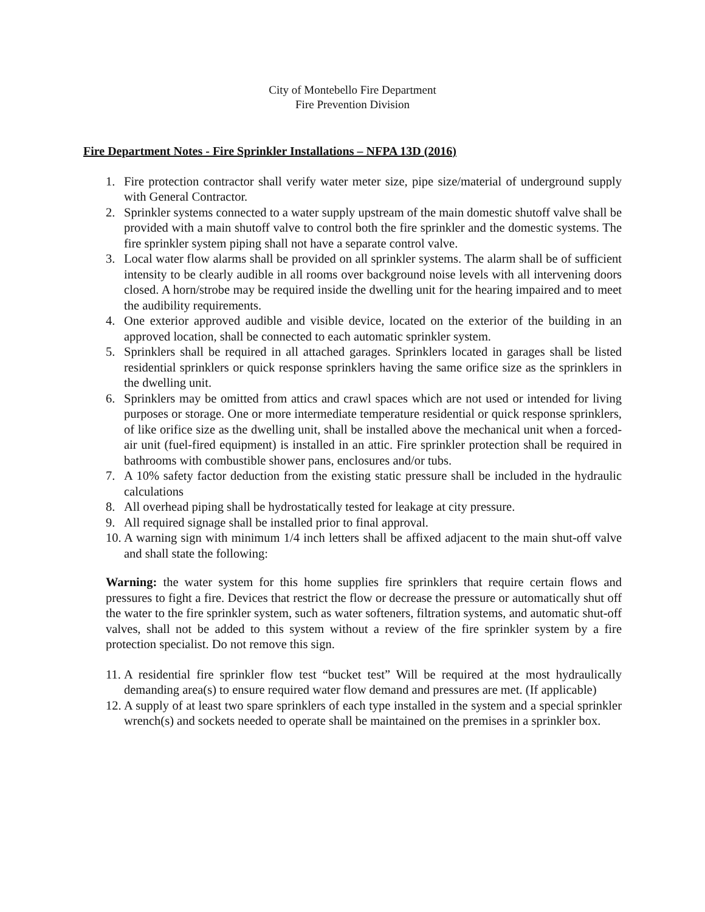City of Montebello Fire Department
Fire Prevention Division
Fire Department Notes - Fire Sprinkler Installations – NFPA 13D (2016)
1. Fire protection contractor shall verify water meter size, pipe size/material of underground supply with General Contractor.
2. Sprinkler systems connected to a water supply upstream of the main domestic shutoff valve shall be provided with a main shutoff valve to control both the fire sprinkler and the domestic systems. The fire sprinkler system piping shall not have a separate control valve.
3. Local water flow alarms shall be provided on all sprinkler systems. The alarm shall be of sufficient intensity to be clearly audible in all rooms over background noise levels with all intervening doors closed. A horn/strobe may be required inside the dwelling unit for the hearing impaired and to meet the audibility requirements.
4. One exterior approved audible and visible device, located on the exterior of the building in an approved location, shall be connected to each automatic sprinkler system.
5. Sprinklers shall be required in all attached garages. Sprinklers located in garages shall be listed residential sprinklers or quick response sprinklers having the same orifice size as the sprinklers in the dwelling unit.
6. Sprinklers may be omitted from attics and crawl spaces which are not used or intended for living purposes or storage. One or more intermediate temperature residential or quick response sprinklers, of like orifice size as the dwelling unit, shall be installed above the mechanical unit when a forced-air unit (fuel-fired equipment) is installed in an attic. Fire sprinkler protection shall be required in bathrooms with combustible shower pans, enclosures and/or tubs.
7. A 10% safety factor deduction from the existing static pressure shall be included in the hydraulic calculations
8. All overhead piping shall be hydrostatically tested for leakage at city pressure.
9. All required signage shall be installed prior to final approval.
10. A warning sign with minimum 1/4 inch letters shall be affixed adjacent to the main shut-off valve and shall state the following:
Warning: the water system for this home supplies fire sprinklers that require certain flows and pressures to fight a fire. Devices that restrict the flow or decrease the pressure or automatically shut off the water to the fire sprinkler system, such as water softeners, filtration systems, and automatic shut-off valves, shall not be added to this system without a review of the fire sprinkler system by a fire protection specialist. Do not remove this sign.
11. A residential fire sprinkler flow test “bucket test” Will be required at the most hydraulically demanding area(s) to ensure required water flow demand and pressures are met. (If applicable)
12. A supply of at least two spare sprinklers of each type installed in the system and a special sprinkler wrench(s) and sockets needed to operate shall be maintained on the premises in a sprinkler box.